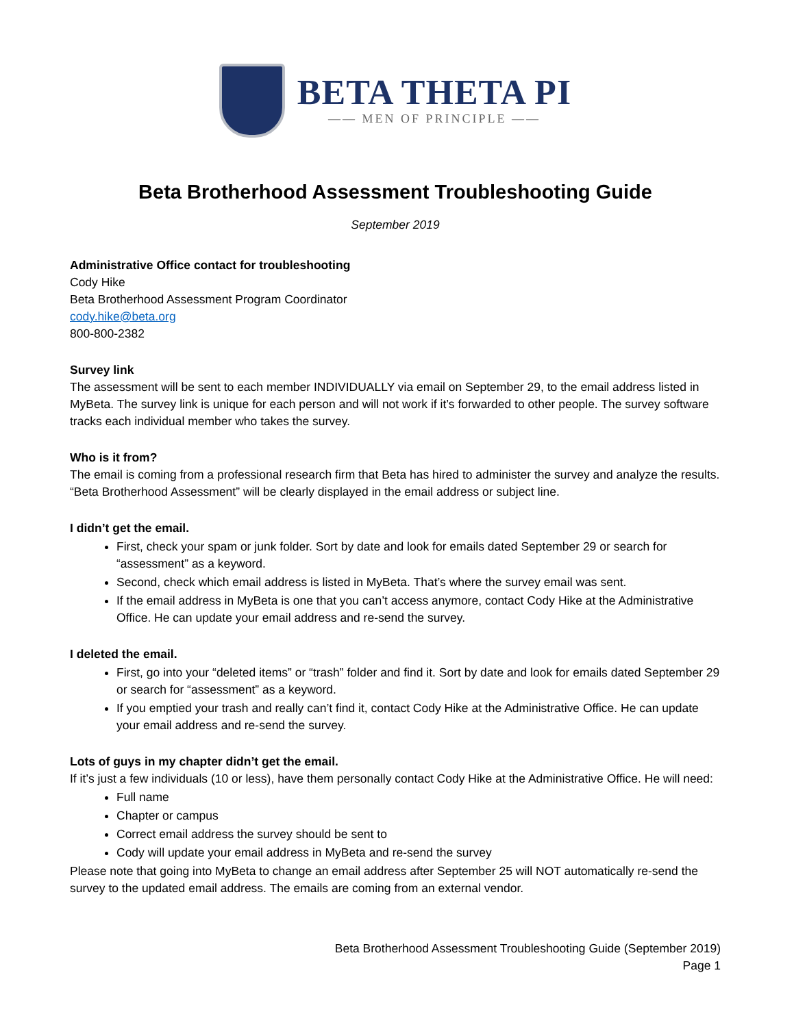BETA THETA PI
—— MEN OF PRINCIPLE ——
Beta Brotherhood Assessment Troubleshooting Guide
September 2019
Administrative Office contact for troubleshooting
Cody Hike
Beta Brotherhood Assessment Program Coordinator
cody.hike@beta.org
800-800-2382
Survey link
The assessment will be sent to each member INDIVIDUALLY via email on September 29, to the email address listed in MyBeta. The survey link is unique for each person and will not work if it’s forwarded to other people. The survey software tracks each individual member who takes the survey.
Who is it from?
The email is coming from a professional research firm that Beta has hired to administer the survey and analyze the results. “Beta Brotherhood Assessment” will be clearly displayed in the email address or subject line.
I didn’t get the email.
First, check your spam or junk folder. Sort by date and look for emails dated September 29 or search for “assessment” as a keyword.
Second, check which email address is listed in MyBeta. That’s where the survey email was sent.
If the email address in MyBeta is one that you can’t access anymore, contact Cody Hike at the Administrative Office. He can update your email address and re-send the survey.
I deleted the email.
First, go into your “deleted items” or “trash” folder and find it. Sort by date and look for emails dated September 29 or search for “assessment” as a keyword.
If you emptied your trash and really can’t find it, contact Cody Hike at the Administrative Office. He can update your email address and re-send the survey.
Lots of guys in my chapter didn’t get the email.
If it’s just a few individuals (10 or less), have them personally contact Cody Hike at the Administrative Office. He will need:
Full name
Chapter or campus
Correct email address the survey should be sent to
Cody will update your email address in MyBeta and re-send the survey
Please note that going into MyBeta to change an email address after September 25 will NOT automatically re-send the survey to the updated email address. The emails are coming from an external vendor.
Beta Brotherhood Assessment Troubleshooting Guide (September 2019)
Page 1